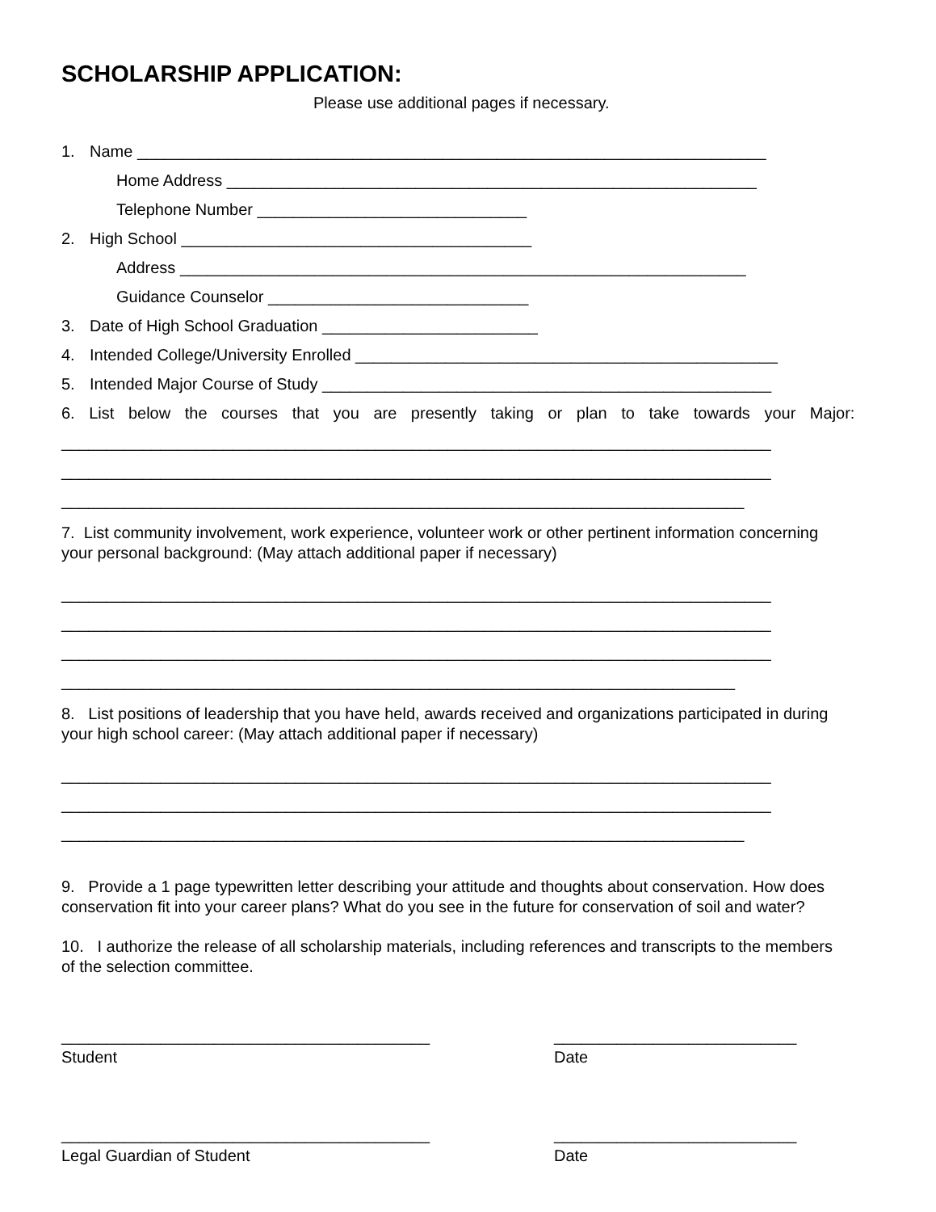SCHOLARSHIP APPLICATION:
Please use additional pages if necessary.
1. Name ______________________________________________________________________
Home Address ___________________________________________________________
Telephone Number ______________________________
2. High School _______________________________________
Address _______________________________________________________________
Guidance Counselor _____________________________
3. Date of High School Graduation ________________________
4. Intended College/University Enrolled _______________________________________________
5. Intended Major Course of Study __________________________________________________
6. List below the courses that you are presently taking or plan to take towards your Major:
_______________________________________________________________________________
_______________________________________________________________________________
____________________________________________________________________________
7. List community involvement, work experience, volunteer work or other pertinent information concerning your personal background: (May attach additional paper if necessary)
_______________________________________________________________________________
_______________________________________________________________________________
_______________________________________________________________________________
___________________________________________________________________________
8. List positions of leadership that you have held, awards received and organizations participated in during your high school career: (May attach additional paper if necessary)
_______________________________________________________________________________
_______________________________________________________________________________
____________________________________________________________________________
9. Provide a 1 page typewritten letter describing your attitude and thoughts about conservation. How does conservation fit into your career plans? What do you see in the future for conservation of soil and water?
10. I authorize the release of all scholarship materials, including references and transcripts to the members of the selection committee.
_________________________________________
Student
___________________________
Date
_________________________________________
Legal Guardian of Student
___________________________
Date